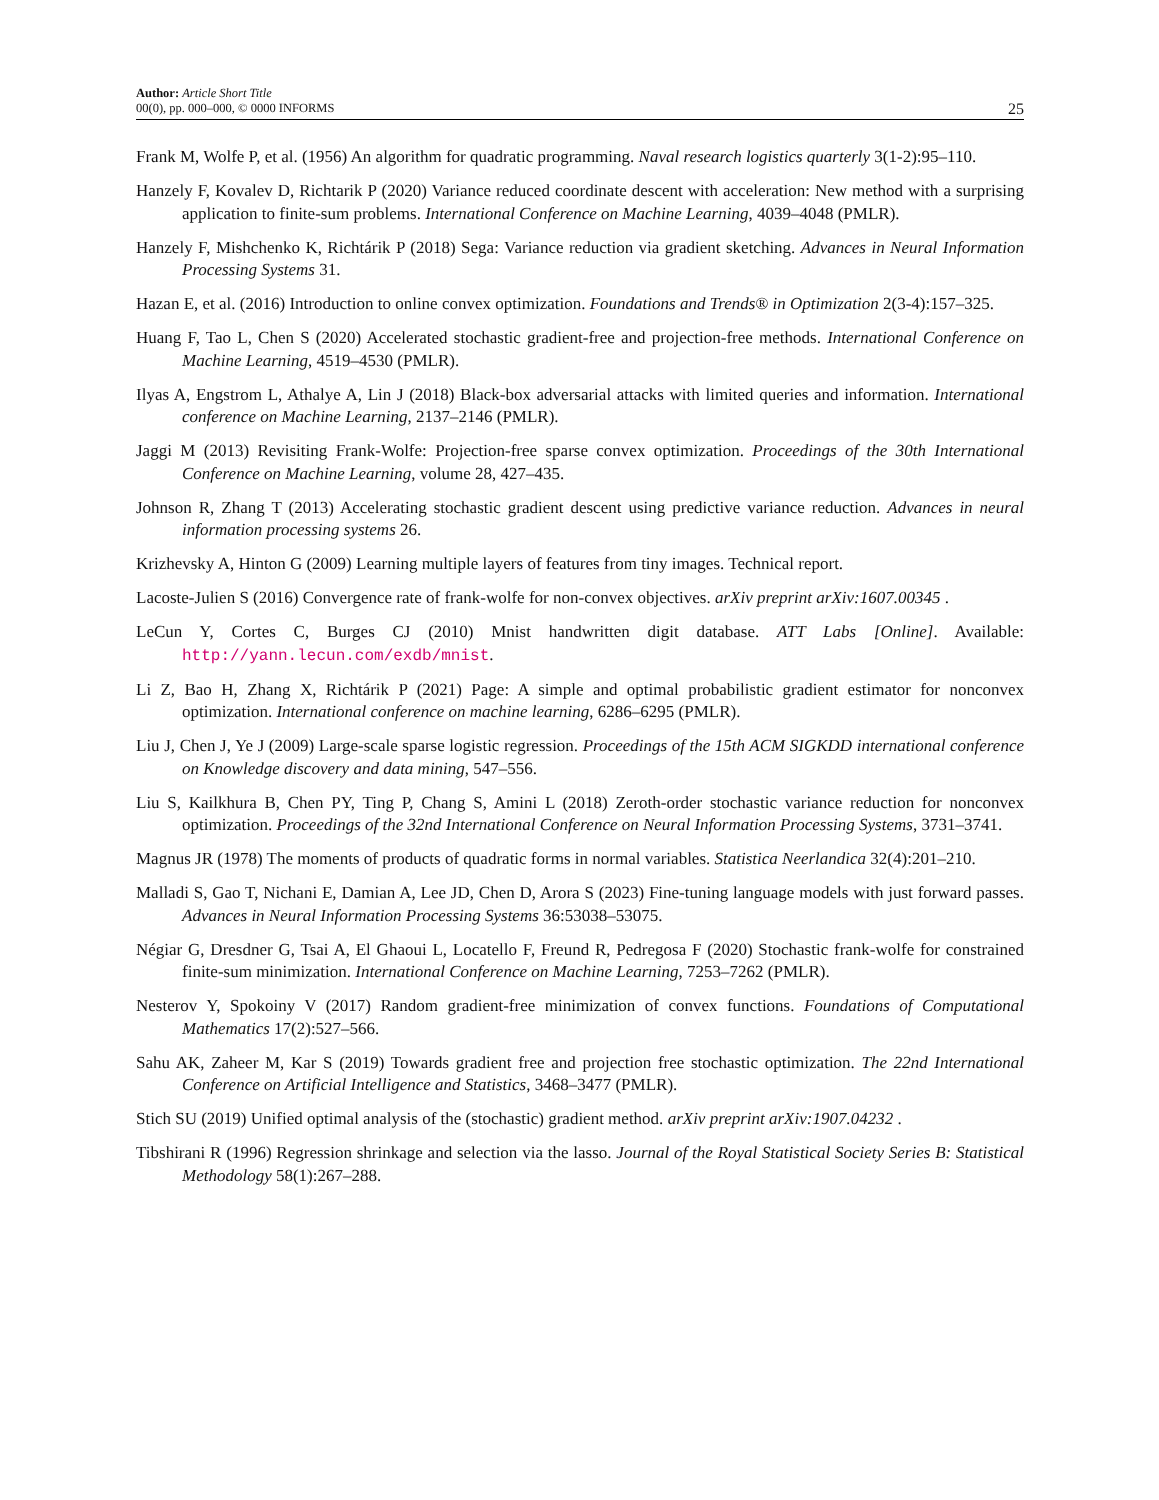Author: Article Short Title
00(0), pp. 000–000, © 0000 INFORMS
25
Frank M, Wolfe P, et al. (1956) An algorithm for quadratic programming. Naval research logistics quarterly 3(1-2):95–110.
Hanzely F, Kovalev D, Richtarik P (2020) Variance reduced coordinate descent with acceleration: New method with a surprising application to finite-sum problems. International Conference on Machine Learning, 4039–4048 (PMLR).
Hanzely F, Mishchenko K, Richtárik P (2018) Sega: Variance reduction via gradient sketching. Advances in Neural Information Processing Systems 31.
Hazan E, et al. (2016) Introduction to online convex optimization. Foundations and Trends® in Optimization 2(3-4):157–325.
Huang F, Tao L, Chen S (2020) Accelerated stochastic gradient-free and projection-free methods. International Conference on Machine Learning, 4519–4530 (PMLR).
Ilyas A, Engstrom L, Athalye A, Lin J (2018) Black-box adversarial attacks with limited queries and information. International conference on Machine Learning, 2137–2146 (PMLR).
Jaggi M (2013) Revisiting Frank-Wolfe: Projection-free sparse convex optimization. Proceedings of the 30th International Conference on Machine Learning, volume 28, 427–435.
Johnson R, Zhang T (2013) Accelerating stochastic gradient descent using predictive variance reduction. Advances in neural information processing systems 26.
Krizhevsky A, Hinton G (2009) Learning multiple layers of features from tiny images. Technical report.
Lacoste-Julien S (2016) Convergence rate of frank-wolfe for non-convex objectives. arXiv preprint arXiv:1607.00345 .
LeCun Y, Cortes C, Burges CJ (2010) Mnist handwritten digit database. ATT Labs [Online]. Available: http://yann.lecun.com/exdb/mnist.
Li Z, Bao H, Zhang X, Richtárik P (2021) Page: A simple and optimal probabilistic gradient estimator for nonconvex optimization. International conference on machine learning, 6286–6295 (PMLR).
Liu J, Chen J, Ye J (2009) Large-scale sparse logistic regression. Proceedings of the 15th ACM SIGKDD international conference on Knowledge discovery and data mining, 547–556.
Liu S, Kailkhura B, Chen PY, Ting P, Chang S, Amini L (2018) Zeroth-order stochastic variance reduction for nonconvex optimization. Proceedings of the 32nd International Conference on Neural Information Processing Systems, 3731–3741.
Magnus JR (1978) The moments of products of quadratic forms in normal variables. Statistica Neerlandica 32(4):201–210.
Malladi S, Gao T, Nichani E, Damian A, Lee JD, Chen D, Arora S (2023) Fine-tuning language models with just forward passes. Advances in Neural Information Processing Systems 36:53038–53075.
Négiar G, Dresdner G, Tsai A, El Ghaoui L, Locatello F, Freund R, Pedregosa F (2020) Stochastic frank-wolfe for constrained finite-sum minimization. International Conference on Machine Learning, 7253–7262 (PMLR).
Nesterov Y, Spokoiny V (2017) Random gradient-free minimization of convex functions. Foundations of Computational Mathematics 17(2):527–566.
Sahu AK, Zaheer M, Kar S (2019) Towards gradient free and projection free stochastic optimization. The 22nd International Conference on Artificial Intelligence and Statistics, 3468–3477 (PMLR).
Stich SU (2019) Unified optimal analysis of the (stochastic) gradient method. arXiv preprint arXiv:1907.04232 .
Tibshirani R (1996) Regression shrinkage and selection via the lasso. Journal of the Royal Statistical Society Series B: Statistical Methodology 58(1):267–288.